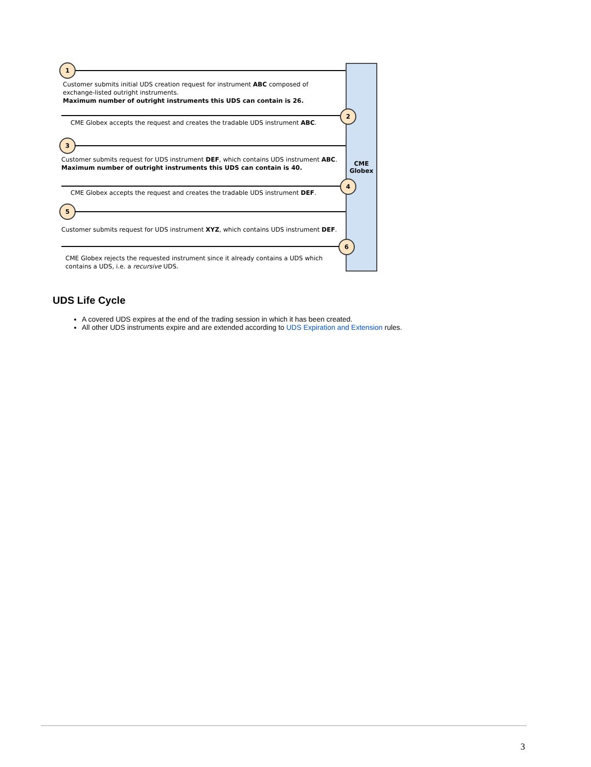1
Customer submits initial UDS creation request for instrument ABC composed of
exchange-listed outright instruments.
Maximum number of outright instruments this UDS can contain is 26.
2
CME Globex accepts the request and creates the tradable UDS instrument ABC.
3
Customer submits request for UDS instrument DEF, which contains UDS instrument ABC.
Maximum number of outright instruments this UDS can contain is 40.
CME
Globex
4
CME Globex accepts the request and creates the tradable UDS instrument DEF.
5
Customer submits request for UDS instrument XYZ, which contains UDS instrument DEF.
6
CME Globex rejects the requested instrument since it already contains a UDS which
contains a UDS, i.e. a recursive UDS.
UDS Life Cycle
A covered UDS expires at the end of the trading session in which it has been created.
All other UDS instruments expire and are extended according to UDS Expiration and Extension rules.
3